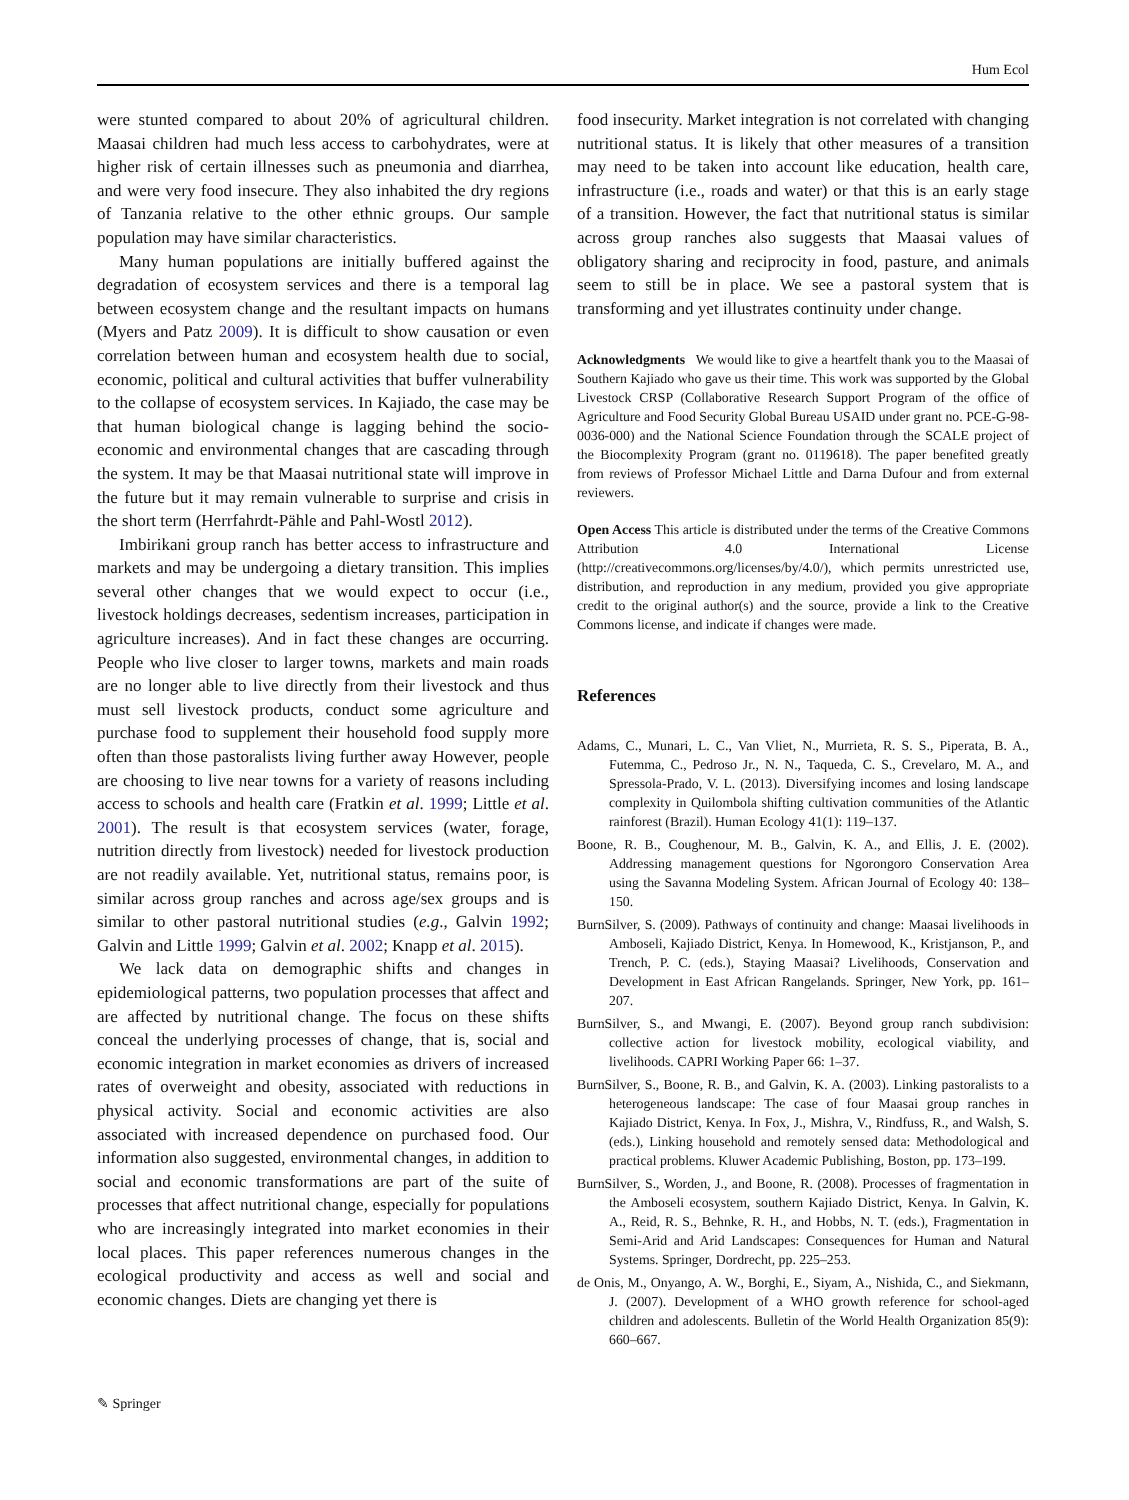Hum Ecol
were stunted compared to about 20% of agricultural children. Maasai children had much less access to carbohydrates, were at higher risk of certain illnesses such as pneumonia and diarrhea, and were very food insecure. They also inhabited the dry regions of Tanzania relative to the other ethnic groups. Our sample population may have similar characteristics.
Many human populations are initially buffered against the degradation of ecosystem services and there is a temporal lag between ecosystem change and the resultant impacts on humans (Myers and Patz 2009). It is difficult to show causation or even correlation between human and ecosystem health due to social, economic, political and cultural activities that buffer vulnerability to the collapse of ecosystem services. In Kajiado, the case may be that human biological change is lagging behind the socio-economic and environmental changes that are cascading through the system. It may be that Maasai nutritional state will improve in the future but it may remain vulnerable to surprise and crisis in the short term (Herrfahrdt-Pähle and Pahl-Wostl 2012).
Imbirikani group ranch has better access to infrastructure and markets and may be undergoing a dietary transition. This implies several other changes that we would expect to occur (i.e., livestock holdings decreases, sedentism increases, participation in agriculture increases). And in fact these changes are occurring. People who live closer to larger towns, markets and main roads are no longer able to live directly from their livestock and thus must sell livestock products, conduct some agriculture and purchase food to supplement their household food supply more often than those pastoralists living further away However, people are choosing to live near towns for a variety of reasons including access to schools and health care (Fratkin et al. 1999; Little et al. 2001). The result is that ecosystem services (water, forage, nutrition directly from livestock) needed for livestock production are not readily available. Yet, nutritional status, remains poor, is similar across group ranches and across age/sex groups and is similar to other pastoral nutritional studies (e.g., Galvin 1992; Galvin and Little 1999; Galvin et al. 2002; Knapp et al. 2015).
We lack data on demographic shifts and changes in epidemiological patterns, two population processes that affect and are affected by nutritional change. The focus on these shifts conceal the underlying processes of change, that is, social and economic integration in market economies as drivers of increased rates of overweight and obesity, associated with reductions in physical activity. Social and economic activities are also associated with increased dependence on purchased food. Our information also suggested, environmental changes, in addition to social and economic transformations are part of the suite of processes that affect nutritional change, especially for populations who are increasingly integrated into market economies in their local places. This paper references numerous changes in the ecological productivity and access as well and social and economic changes. Diets are changing yet there is
food insecurity. Market integration is not correlated with changing nutritional status. It is likely that other measures of a transition may need to be taken into account like education, health care, infrastructure (i.e., roads and water) or that this is an early stage of a transition. However, the fact that nutritional status is similar across group ranches also suggests that Maasai values of obligatory sharing and reciprocity in food, pasture, and animals seem to still be in place. We see a pastoral system that is transforming and yet illustrates continuity under change.
Acknowledgments We would like to give a heartfelt thank you to the Maasai of Southern Kajiado who gave us their time. This work was supported by the Global Livestock CRSP (Collaborative Research Support Program of the office of Agriculture and Food Security Global Bureau USAID under grant no. PCE-G-98-0036-000) and the National Science Foundation through the SCALE project of the Biocomplexity Program (grant no. 0119618). The paper benefited greatly from reviews of Professor Michael Little and Darna Dufour and from external reviewers.
Open Access This article is distributed under the terms of the Creative Commons Attribution 4.0 International License (http://creativecommons.org/licenses/by/4.0/), which permits unrestricted use, distribution, and reproduction in any medium, provided you give appropriate credit to the original author(s) and the source, provide a link to the Creative Commons license, and indicate if changes were made.
References
Adams, C., Munari, L. C., Van Vliet, N., Murrieta, R. S. S., Piperata, B. A., Futemma, C., Pedroso Jr., N. N., Taqueda, C. S., Crevelaro, M. A., and Spressola-Prado, V. L. (2013). Diversifying incomes and losing landscape complexity in Quilombola shifting cultivation communities of the Atlantic rainforest (Brazil). Human Ecology 41(1): 119–137.
Boone, R. B., Coughenour, M. B., Galvin, K. A., and Ellis, J. E. (2002). Addressing management questions for Ngorongoro Conservation Area using the Savanna Modeling System. African Journal of Ecology 40: 138–150.
BurnSilver, S. (2009). Pathways of continuity and change: Maasai livelihoods in Amboseli, Kajiado District, Kenya. In Homewood, K., Kristjanson, P., and Trench, P. C. (eds.), Staying Maasai? Livelihoods, Conservation and Development in East African Rangelands. Springer, New York, pp. 161–207.
BurnSilver, S., and Mwangi, E. (2007). Beyond group ranch subdivision: collective action for livestock mobility, ecological viability, and livelihoods. CAPRI Working Paper 66: 1–37.
BurnSilver, S., Boone, R. B., and Galvin, K. A. (2003). Linking pastoralists to a heterogeneous landscape: The case of four Maasai group ranches in Kajiado District, Kenya. In Fox, J., Mishra, V., Rindfuss, R., and Walsh, S. (eds.), Linking household and remotely sensed data: Methodological and practical problems. Kluwer Academic Publishing, Boston, pp. 173–199.
BurnSilver, S., Worden, J., and Boone, R. (2008). Processes of fragmentation in the Amboseli ecosystem, southern Kajiado District, Kenya. In Galvin, K. A., Reid, R. S., Behnke, R. H., and Hobbs, N. T. (eds.), Fragmentation in Semi-Arid and Arid Landscapes: Consequences for Human and Natural Systems. Springer, Dordrecht, pp. 225–253.
de Onis, M., Onyango, A. W., Borghi, E., Siyam, A., Nishida, C., and Siekmann, J. (2007). Development of a WHO growth reference for school-aged children and adolescents. Bulletin of the World Health Organization 85(9): 660–667.
✎ Springer